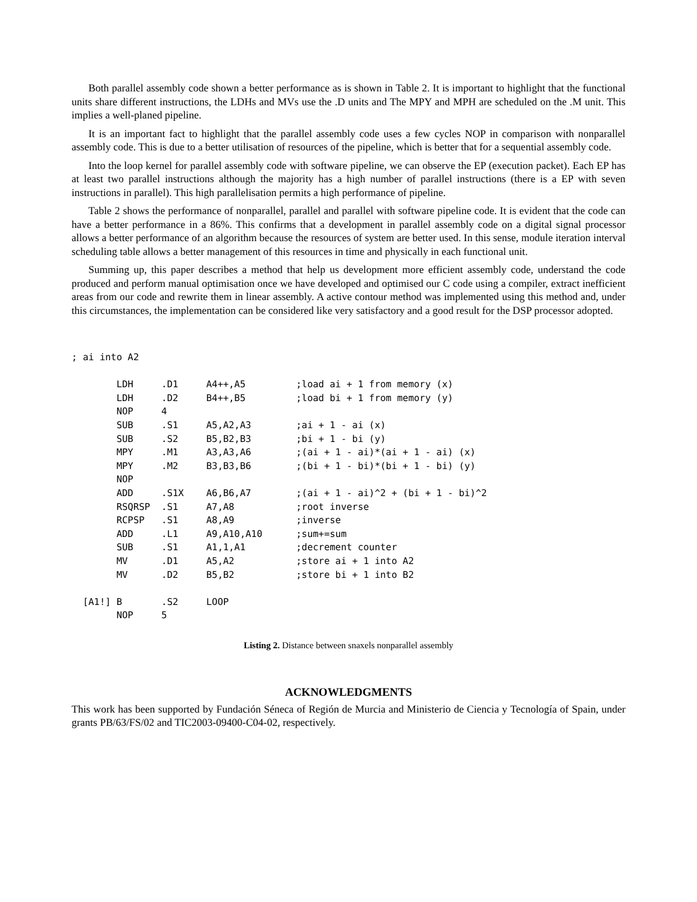Both parallel assembly code shown a better performance as is shown in Table 2. It is important to highlight that the functional units share different instructions, the LDHs and MVs use the .D units and The MPY and MPH are scheduled on the .M unit. This implies a well-planed pipeline.
It is an important fact to highlight that the parallel assembly code uses a few cycles NOP in comparison with nonparallel assembly code. This is due to a better utilisation of resources of the pipeline, which is better that for a sequential assembly code.
Into the loop kernel for parallel assembly code with software pipeline, we can observe the EP (execution packet). Each EP has at least two parallel instructions although the majority has a high number of parallel instructions (there is a EP with seven instructions in parallel). This high parallelisation permits a high performance of pipeline.
Table 2 shows the performance of nonparallel, parallel and parallel with software pipeline code. It is evident that the code can have a better performance in a 86%. This confirms that a development in parallel assembly code on a digital signal processor allows a better performance of an algorithm because the resources of system are better used. In this sense, module iteration interval scheduling table allows a better management of this resources in time and physically in each functional unit.
Summing up, this paper describes a method that help us development more efficient assembly code, understand the code produced and perform manual optimisation once we have developed and optimised our C code using a compiler, extract inefficient areas from our code and rewrite them in linear assembly. A active contour method was implemented using this method and, under this circumstances, the implementation can be considered like very satisfactory and a good result for the DSP processor adopted.
; ai into A2

        LDH     .D1     A4++,A5         ;load ai + 1 from memory (x)
        LDH     .D2     B4++,B5         ;load bi + 1 from memory (y)
        NOP     4
        SUB     .S1     A5,A2,A3        ;ai + 1 - ai (x)
        SUB     .S2     B5,B2,B3        ;bi + 1 - bi (y)
        MPY     .M1     A3,A3,A6        ;(ai + 1 - ai)*(ai + 1 - ai) (x)
        MPY     .M2     B3,B3,B6        ;(bi + 1 - bi)*(bi + 1 - bi) (y)
        NOP
        ADD     .S1X    A6,B6,A7        ;(ai + 1 - ai)^2 + (bi + 1 - bi)^2
        RSQRSP  .S1     A7,A8           ;root inverse
        RCPSP   .S1     A8,A9           ;inverse
        ADD     .L1     A9,A10,A10      ;sum+=sum
        SUB     .S1     A1,1,A1         ;decrement counter
        MV      .D1     A5,A2           ;store ai + 1 into A2
        MV      .D2     B5,B2           ;store bi + 1 into B2

  [A1!] B       .S2     LOOP
        NOP     5
Listing 2. Distance between snaxels nonparallel assembly
ACKNOWLEDGMENTS
This work has been supported by Fundación Séneca of Región de Murcia and Ministerio de Ciencia y Tecnología of Spain, under grants PB/63/FS/02 and TIC2003-09400-C04-02, respectively.